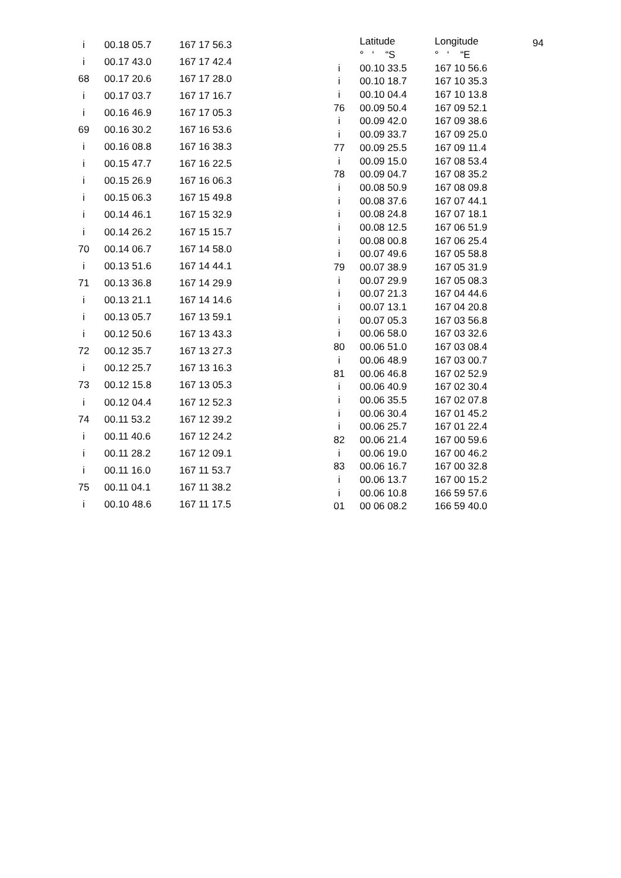94
| i | 00.18 05.7 | 167 17 56.3 |
| i | 00.17 43.0 | 167 17 42.4 |
| 68 | 00.17 20.6 | 167 17 28.0 |
| i | 00.17 03.7 | 167 17 16.7 |
| i | 00.16 46.9 | 167 17 05.3 |
| 69 | 00.16 30.2 | 167 16 53.6 |
| i | 00.16 08.8 | 167 16 38.3 |
| i | 00.15 47.7 | 167 16 22.5 |
| i | 00.15 26.9 | 167 16 06.3 |
| i | 00.15 06.3 | 167 15 49.8 |
| i | 00.14 46.1 | 167 15 32.9 |
| i | 00.14 26.2 | 167 15 15.7 |
| 70 | 00.14 06.7 | 167 14 58.0 |
| i | 00.13 51.6 | 167 14 44.1 |
| 71 | 00.13 36.8 | 167 14 29.9 |
| i | 00.13 21.1 | 167 14 14.6 |
| i | 00.13 05.7 | 167 13 59.1 |
| i | 00.12 50.6 | 167 13 43.3 |
| 72 | 00.12 35.7 | 167 13 27.3 |
| i | 00.12 25.7 | 167 13 16.3 |
| 73 | 00.12 15.8 | 167 13 05.3 |
| i | 00.12 04.4 | 167 12 52.3 |
| 74 | 00.11 53.2 | 167 12 39.2 |
| i | 00.11 40.6 | 167 12 24.2 |
| i | 00.11 28.2 | 167 12 09.1 |
| i | 00.11 16.0 | 167 11 53.7 |
| 75 | 00.11 04.1 | 167 11 38.2 |
| i | 00.10 48.6 | 167 11 17.5 |
| | Latitude | Longitude |
| --- | --- | --- |
| | ° ‘ “S | ° ‘ “E |
| i | 00.10 33.5 | 167 10 56.6 |
| i | 00.10 18.7 | 167 10 35.3 |
| i | 00.10 04.4 | 167 10 13.8 |
| 76 | 00.09 50.4 | 167 09 52.1 |
| i | 00.09 42.0 | 167 09 38.6 |
| i | 00.09 33.7 | 167 09 25.0 |
| 77 | 00.09 25.5 | 167 09 11.4 |
| i | 00.09 15.0 | 167 08 53.4 |
| 78 | 00.09 04.7 | 167 08 35.2 |
| i | 00.08 50.9 | 167 08 09.8 |
| i | 00.08 37.6 | 167 07 44.1 |
| i | 00.08 24.8 | 167 07 18.1 |
| i | 00.08 12.5 | 167 06 51.9 |
| i | 00.08 00.8 | 167 06 25.4 |
| i | 00.07 49.6 | 167 05 58.8 |
| 79 | 00.07 38.9 | 167 05 31.9 |
| i | 00.07 29.9 | 167 05 08.3 |
| i | 00.07 21.3 | 167 04 44.6 |
| i | 00.07 13.1 | 167 04 20.8 |
| i | 00.07 05.3 | 167 03 56.8 |
| i | 00.06 58.0 | 167 03 32.6 |
| 80 | 00.06 51.0 | 167 03 08.4 |
| i | 00.06 48.9 | 167 03 00.7 |
| 81 | 00.06 46.8 | 167 02 52.9 |
| i | 00.06 40.9 | 167 02 30.4 |
| i | 00.06 35.5 | 167 02 07.8 |
| i | 00.06 30.4 | 167 01 45.2 |
| i | 00.06 25.7 | 167 01 22.4 |
| 82 | 00.06 21.4 | 167 00 59.6 |
| i | 00.06 19.0 | 167 00 46.2 |
| 83 | 00.06 16.7 | 167 00 32.8 |
| i | 00.06 13.7 | 167 00 15.2 |
| i | 00.06 10.8 | 166 59 57.6 |
| 01 | 00 06 08.2 | 166 59 40.0 |